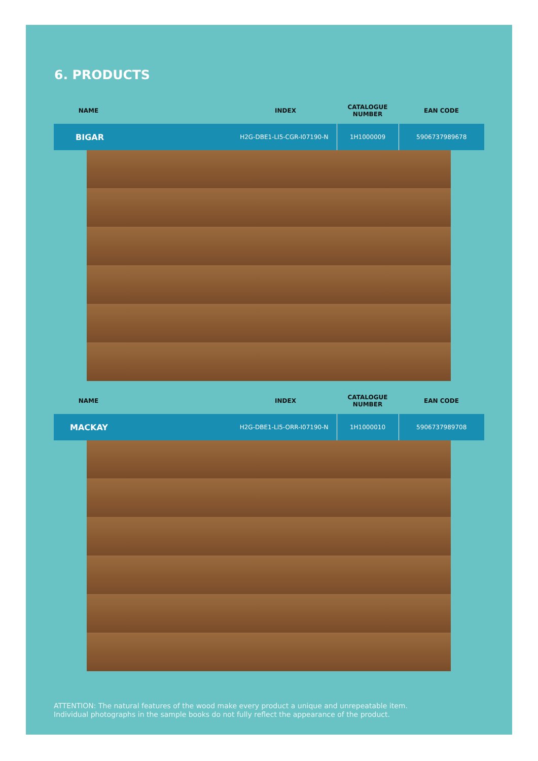6. PRODUCTS
| NAME | INDEX | CATALOGUE NUMBER | EAN CODE |
| --- | --- | --- | --- |
| BIGAR | H2G-DBE1-LI5-CGR-I07190-N | 1H1000009 | 5906737989678 |
| NAME | INDEX | CATALOGUE NUMBER | EAN CODE |
| --- | --- | --- | --- |
| MACKAY | H2G-DBE1-LI5-ORR-I07190-N | 1H1000010 | 5906737989708 |
ATTENTION: The natural features of the wood make every product a unique and unrepeatable item.
Individual photographs in the sample books do not fully reflect the appearance of the product.